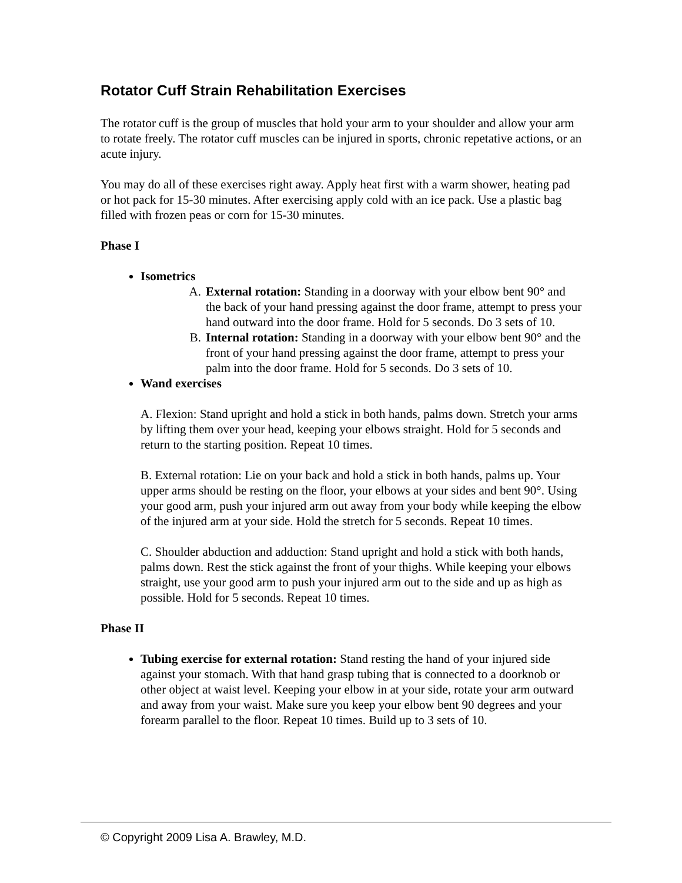Rotator Cuff Strain Rehabilitation Exercises
The rotator cuff is the group of muscles that hold your arm to your shoulder and allow your arm to rotate freely. The rotator cuff muscles can be injured in sports, chronic repetative actions, or an acute injury.
You may do all of these exercises right away. Apply heat first with a warm shower, heating pad or hot pack for 15-30 minutes. After exercising apply cold with an ice pack. Use a plastic bag filled with frozen peas or corn for 15-30 minutes.
Phase I
Isometrics
A. External rotation: Standing in a doorway with your elbow bent 90° and the back of your hand pressing against the door frame, attempt to press your hand outward into the door frame. Hold for 5 seconds. Do 3 sets of 10.
B. Internal rotation: Standing in a doorway with your elbow bent 90° and the front of your hand pressing against the door frame, attempt to press your palm into the door frame. Hold for 5 seconds. Do 3 sets of 10.
Wand exercises
A. Flexion: Stand upright and hold a stick in both hands, palms down. Stretch your arms by lifting them over your head, keeping your elbows straight. Hold for 5 seconds and return to the starting position. Repeat 10 times.
B. External rotation: Lie on your back and hold a stick in both hands, palms up. Your upper arms should be resting on the floor, your elbows at your sides and bent 90°. Using your good arm, push your injured arm out away from your body while keeping the elbow of the injured arm at your side. Hold the stretch for 5 seconds. Repeat 10 times.
C. Shoulder abduction and adduction: Stand upright and hold a stick with both hands, palms down. Rest the stick against the front of your thighs. While keeping your elbows straight, use your good arm to push your injured arm out to the side and up as high as possible. Hold for 5 seconds. Repeat 10 times.
Phase II
Tubing exercise for external rotation: Stand resting the hand of your injured side against your stomach. With that hand grasp tubing that is connected to a doorknob or other object at waist level. Keeping your elbow in at your side, rotate your arm outward and away from your waist. Make sure you keep your elbow bent 90 degrees and your forearm parallel to the floor. Repeat 10 times. Build up to 3 sets of 10.
© Copyright 2009 Lisa A. Brawley, M.D.